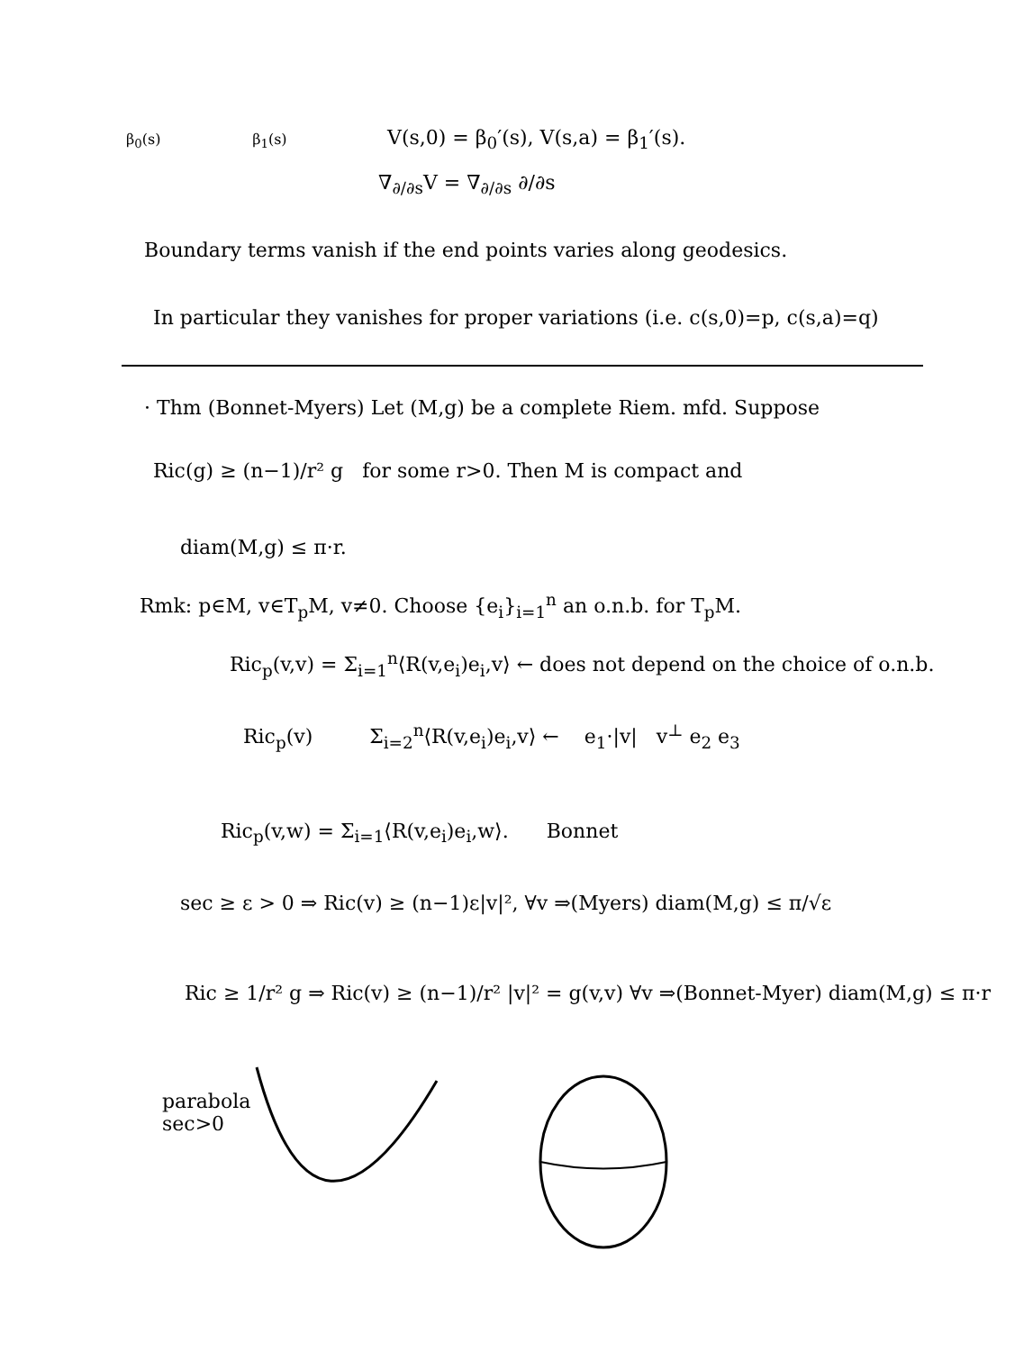β<sub>0</sub>(s) β<sub>1</sub>(s) V(s,0) = β<sub>0</sub>′(s), V(s,a) = β<sub>1</sub>′(s).
∇<sub>∂/∂s</sub>V = ∇<sub>∂/∂s</sub> ∂/∂s
Boundary terms vanish if the end points varies along geodesics.
In particular they vanishes for proper variations (i.e. c(s,0)=p, c(s,a)=q)
· Thm (Bonnet-Myers) Let (M,g) be a complete Riem. mfd. Suppose
Ric(g) ≥ (n−1)/r² g for some r>0. Then M is compact and
diam(M,g) ≤ π·r.
Rmk: p∈M, v∈T<sub>p</sub>M, v≠0. Choose {e<sub>i</sub>}<sub>i=1</sub><sup>n</sup> an o.n.b. for T<sub>p</sub>M.
Ric<sub>p</sub>(v,v) = Σ<sub>i=1</sub><sup>n</sup>⟨R(v,e<sub>i</sub>)e<sub>i</sub>,v⟩ ← does not depend on the choice of o.n.b.
Ric<sub>p</sub>(v) Σ<sub>i=2</sub><sup>n</sup>⟨R(v,e<sub>i</sub>)e<sub>i</sub>,v⟩ ← e<sub>1</sub>·|v| v<sup>⊥</sup> e<sub>2</sub> e<sub>3</sub>
Ric<sub>p</sub>(v,w) = Σ<sub>i=1</sub>⟨R(v,e<sub>i</sub>)e<sub>i</sub>,w⟩. Bonnet
sec ≥ ε > 0 ⇒ Ric(v) ≥ (n−1)ε|v|², ∀v ⇒(Myers) diam(M,g) ≤ π/√ε
Ric ≥ 1/r² g ⇒ Ric(v) ≥ (n−1)/r² |v|² = g(v,v) ∀v ⇒(Bonnet-Myer) diam(M,g) ≤ π·r
parabola
sec>0